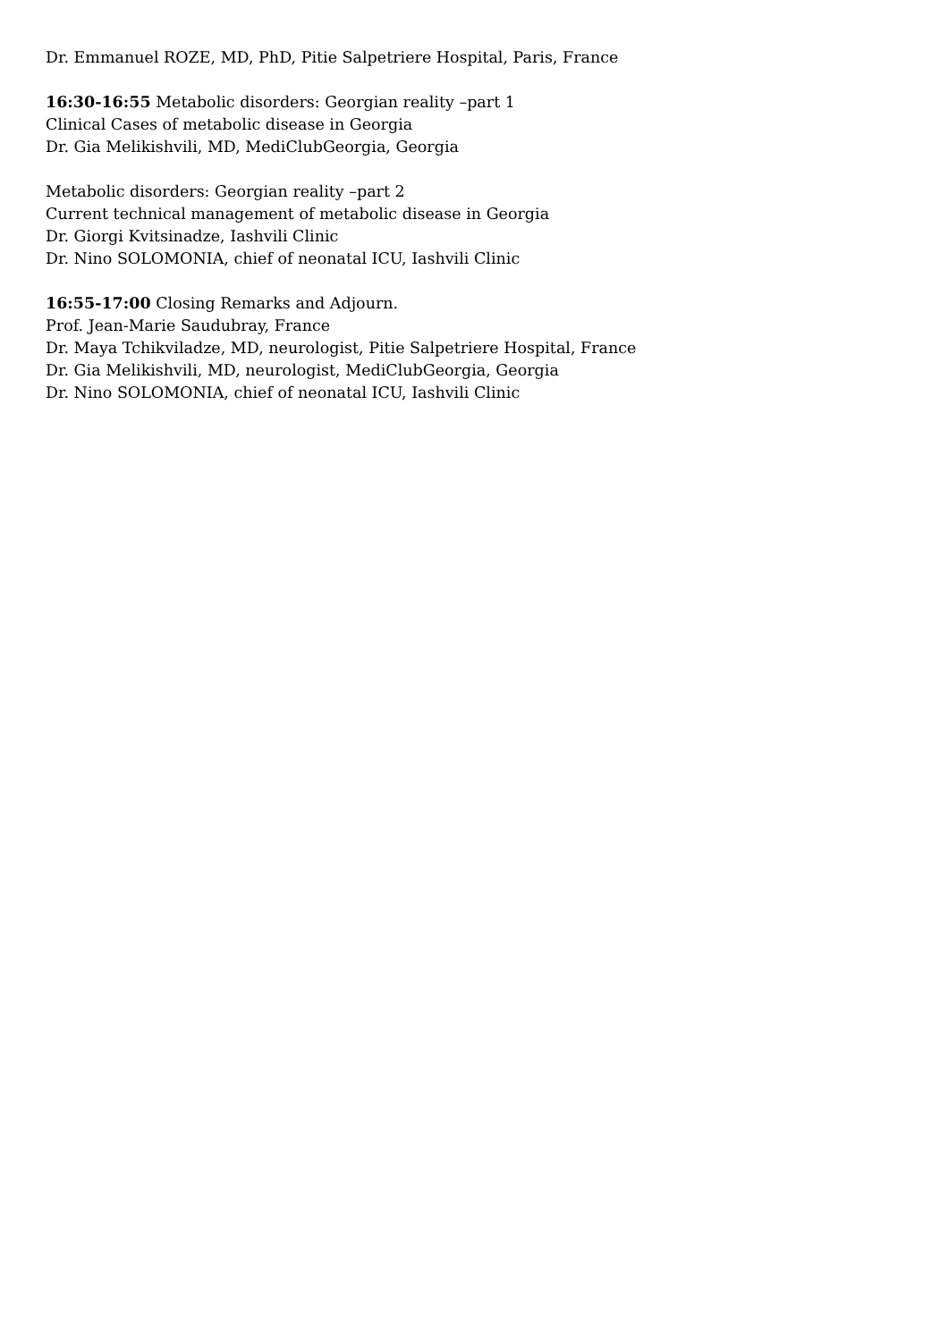Dr. Emmanuel ROZE, MD, PhD, Pitie Salpetriere Hospital, Paris, France
16:30-16:55 Metabolic disorders: Georgian reality –part 1
Clinical Cases of metabolic disease in Georgia
Dr. Gia Melikishvili, MD, MediClubGeorgia, Georgia
Metabolic disorders: Georgian reality –part 2
Current technical management of metabolic disease in Georgia
Dr. Giorgi Kvitsinadze, Iashvili Clinic
Dr. Nino SOLOMONIA, chief of neonatal ICU, Iashvili Clinic
16:55-17:00 Closing Remarks and Adjourn.
Prof. Jean-Marie Saudubray, France
Dr. Maya Tchikviladze, MD, neurologist, Pitie Salpetriere Hospital, France
Dr. Gia Melikishvili, MD, neurologist, MediClubGeorgia, Georgia
Dr. Nino SOLOMONIA, chief of neonatal ICU, Iashvili Clinic